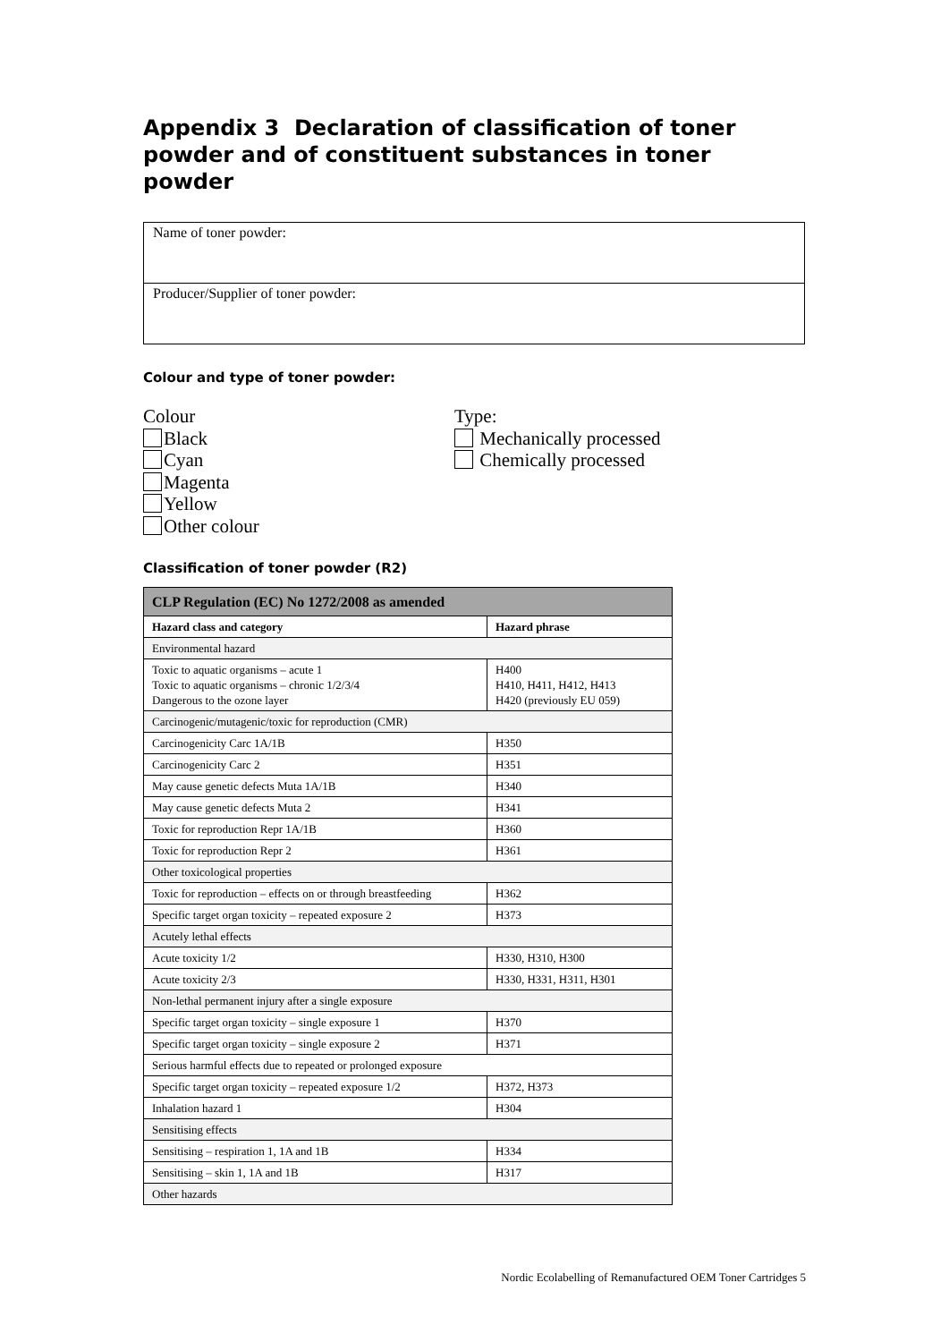Appendix 3 Declaration of classification of toner powder and of constituent substances in toner powder
Name of toner powder:
Producer/Supplier of toner powder:
Colour and type of toner powder:
Colour
Black
Cyan
Magenta
Yellow
Other colour
Type:
Mechanically processed
Chemically processed
Classification of toner powder (R2)
| CLP Regulation (EC) No 1272/2008 as amended | |
| --- | --- |
| Hazard class and category | Hazard phrase |
| Environmental hazard | |
| Toxic to aquatic organisms – acute 1 Toxic to aquatic organisms – chronic 1/2/3/4 Dangerous to the ozone layer | H400 H410, H411, H412, H413 H420 (previously EU 059) |
| Carcinogenic/mutagenic/toxic for reproduction (CMR) | |
| Carcinogenicity Carc 1A/1B | H350 |
| Carcinogenicity Carc 2 | H351 |
| May cause genetic defects Muta 1A/1B | H340 |
| May cause genetic defects Muta 2 | H341 |
| Toxic for reproduction Repr 1A/1B | H360 |
| Toxic for reproduction Repr 2 | H361 |
| Other toxicological properties | |
| Toxic for reproduction – effects on or through breastfeeding | H362 |
| Specific target organ toxicity – repeated exposure 2 | H373 |
| Acutely lethal effects | |
| Acute toxicity 1/2 | H330, H310, H300 |
| Acute toxicity 2/3 | H330, H331, H311, H301 |
| Non-lethal permanent injury after a single exposure | |
| Specific target organ toxicity – single exposure 1 | H370 |
| Specific target organ toxicity – single exposure 2 | H371 |
| Serious harmful effects due to repeated or prolonged exposure | |
| Specific target organ toxicity – repeated exposure 1/2 | H372, H373 |
| Inhalation hazard 1 | H304 |
| Sensitising effects | |
| Sensitising – respiration 1, 1A and 1B | H334 |
| Sensitising – skin 1, 1A and 1B | H317 |
| Other hazards | |
Nordic Ecolabelling of Remanufactured OEM Toner Cartridges 5